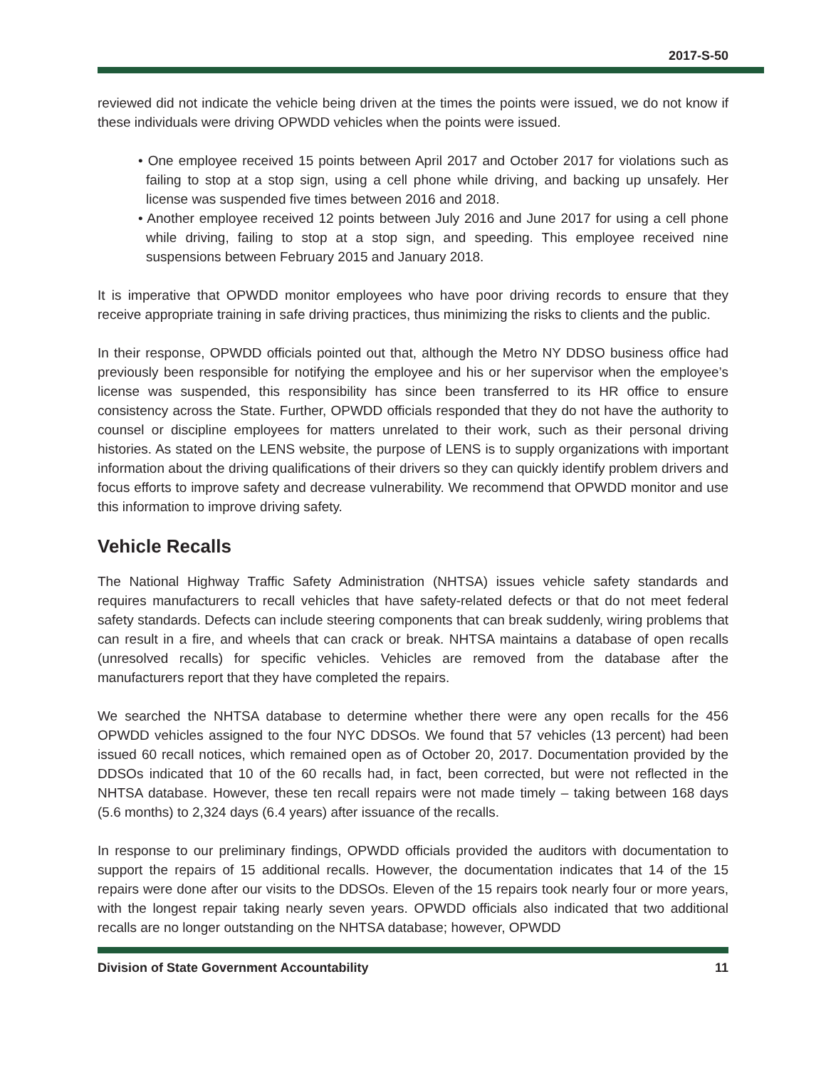2017-S-50
reviewed did not indicate the vehicle being driven at the times the points were issued, we do not know if these individuals were driving OPWDD vehicles when the points were issued.
• One employee received 15 points between April 2017 and October 2017 for violations such as failing to stop at a stop sign, using a cell phone while driving, and backing up unsafely. Her license was suspended five times between 2016 and 2018.
• Another employee received 12 points between July 2016 and June 2017 for using a cell phone while driving, failing to stop at a stop sign, and speeding. This employee received nine suspensions between February 2015 and January 2018.
It is imperative that OPWDD monitor employees who have poor driving records to ensure that they receive appropriate training in safe driving practices, thus minimizing the risks to clients and the public.
In their response, OPWDD officials pointed out that, although the Metro NY DDSO business office had previously been responsible for notifying the employee and his or her supervisor when the employee’s license was suspended, this responsibility has since been transferred to its HR office to ensure consistency across the State. Further, OPWDD officials responded that they do not have the authority to counsel or discipline employees for matters unrelated to their work, such as their personal driving histories. As stated on the LENS website, the purpose of LENS is to supply organizations with important information about the driving qualifications of their drivers so they can quickly identify problem drivers and focus efforts to improve safety and decrease vulnerability. We recommend that OPWDD monitor and use this information to improve driving safety.
Vehicle Recalls
The National Highway Traffic Safety Administration (NHTSA) issues vehicle safety standards and requires manufacturers to recall vehicles that have safety-related defects or that do not meet federal safety standards. Defects can include steering components that can break suddenly, wiring problems that can result in a fire, and wheels that can crack or break. NHTSA maintains a database of open recalls (unresolved recalls) for specific vehicles. Vehicles are removed from the database after the manufacturers report that they have completed the repairs.
We searched the NHTSA database to determine whether there were any open recalls for the 456 OPWDD vehicles assigned to the four NYC DDSOs. We found that 57 vehicles (13 percent) had been issued 60 recall notices, which remained open as of October 20, 2017. Documentation provided by the DDSOs indicated that 10 of the 60 recalls had, in fact, been corrected, but were not reflected in the NHTSA database. However, these ten recall repairs were not made timely – taking between 168 days (5.6 months) to 2,324 days (6.4 years) after issuance of the recalls.
In response to our preliminary findings, OPWDD officials provided the auditors with documentation to support the repairs of 15 additional recalls. However, the documentation indicates that 14 of the 15 repairs were done after our visits to the DDSOs. Eleven of the 15 repairs took nearly four or more years, with the longest repair taking nearly seven years. OPWDD officials also indicated that two additional recalls are no longer outstanding on the NHTSA database; however, OPWDD
Division of State Government Accountability 11